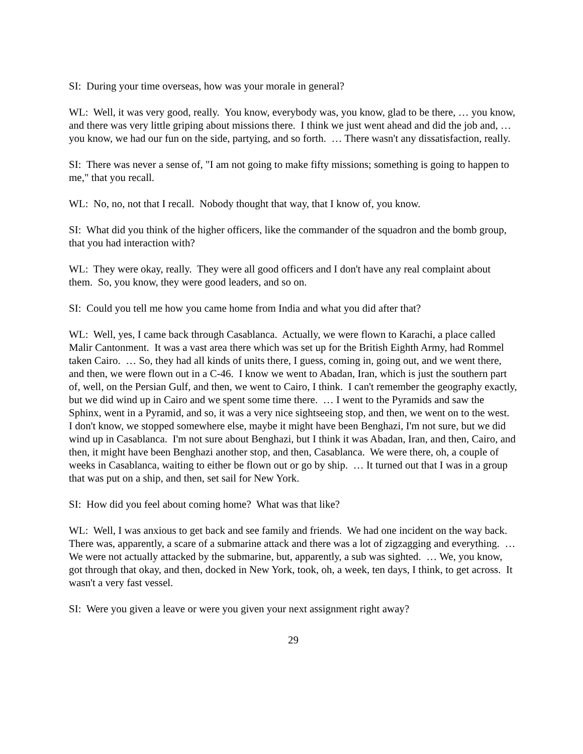SI: During your time overseas, how was your morale in general?
WL: Well, it was very good, really. You know, everybody was, you know, glad to be there, … you know, and there was very little griping about missions there. I think we just went ahead and did the job and, … you know, we had our fun on the side, partying, and so forth. … There wasn't any dissatisfaction, really.
SI: There was never a sense of, "I am not going to make fifty missions; something is going to happen to me," that you recall.
WL: No, no, not that I recall. Nobody thought that way, that I know of, you know.
SI: What did you think of the higher officers, like the commander of the squadron and the bomb group, that you had interaction with?
WL: They were okay, really. They were all good officers and I don't have any real complaint about them. So, you know, they were good leaders, and so on.
SI: Could you tell me how you came home from India and what you did after that?
WL: Well, yes, I came back through Casablanca. Actually, we were flown to Karachi, a place called Malir Cantonment. It was a vast area there which was set up for the British Eighth Army, had Rommel taken Cairo. … So, they had all kinds of units there, I guess, coming in, going out, and we went there, and then, we were flown out in a C-46. I know we went to Abadan, Iran, which is just the southern part of, well, on the Persian Gulf, and then, we went to Cairo, I think. I can't remember the geography exactly, but we did wind up in Cairo and we spent some time there. … I went to the Pyramids and saw the Sphinx, went in a Pyramid, and so, it was a very nice sightseeing stop, and then, we went on to the west. I don't know, we stopped somewhere else, maybe it might have been Benghazi, I'm not sure, but we did wind up in Casablanca. I'm not sure about Benghazi, but I think it was Abadan, Iran, and then, Cairo, and then, it might have been Benghazi another stop, and then, Casablanca. We were there, oh, a couple of weeks in Casablanca, waiting to either be flown out or go by ship. … It turned out that I was in a group that was put on a ship, and then, set sail for New York.
SI: How did you feel about coming home? What was that like?
WL: Well, I was anxious to get back and see family and friends. We had one incident on the way back. There was, apparently, a scare of a submarine attack and there was a lot of zigzagging and everything. … We were not actually attacked by the submarine, but, apparently, a sub was sighted. … We, you know, got through that okay, and then, docked in New York, took, oh, a week, ten days, I think, to get across. It wasn't a very fast vessel.
SI: Were you given a leave or were you given your next assignment right away?
29